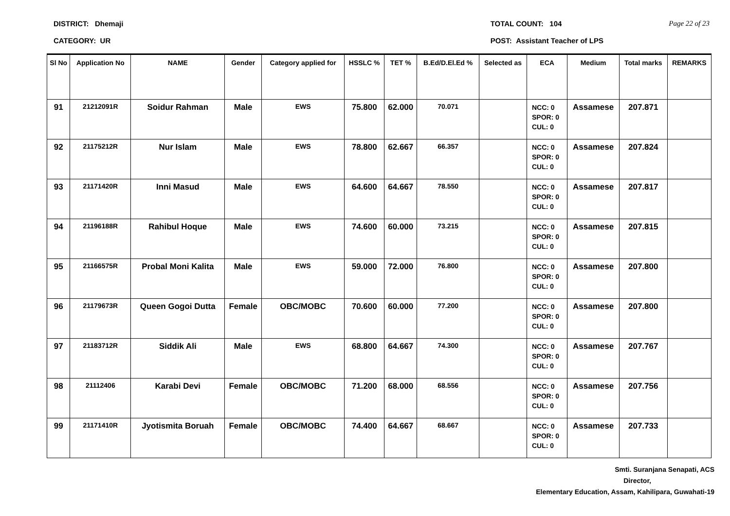DISTRICT: Dhemaji
CATEGORY: UR
TOTAL COUNT: 104
POST: Assistant Teacher of LPS
Page 22 of 23
| Sl No | Application No | NAME | Gender | Category applied for | HSSLC % | TET % | B.Ed/D.El.Ed % | Selected as | ECA | Medium | Total marks | REMARKS |
| --- | --- | --- | --- | --- | --- | --- | --- | --- | --- | --- | --- | --- |
| 91 | 21212091R | Soidur Rahman | Male | EWS | 75.800 | 62.000 | 70.071 | | NCC: 0 SPOR: 0 CUL: 0 | Assamese | 207.871 | |
| 92 | 21175212R | Nur Islam | Male | EWS | 78.800 | 62.667 | 66.357 | | NCC: 0 SPOR: 0 CUL: 0 | Assamese | 207.824 | |
| 93 | 21171420R | Inni Masud | Male | EWS | 64.600 | 64.667 | 78.550 | | NCC: 0 SPOR: 0 CUL: 0 | Assamese | 207.817 | |
| 94 | 21196188R | Rahibul Hoque | Male | EWS | 74.600 | 60.000 | 73.215 | | NCC: 0 SPOR: 0 CUL: 0 | Assamese | 207.815 | |
| 95 | 21166575R | Probal Moni Kalita | Male | EWS | 59.000 | 72.000 | 76.800 | | NCC: 0 SPOR: 0 CUL: 0 | Assamese | 207.800 | |
| 96 | 21179673R | Queen Gogoi Dutta | Female | OBC/MOBC | 70.600 | 60.000 | 77.200 | | NCC: 0 SPOR: 0 CUL: 0 | Assamese | 207.800 | |
| 97 | 21183712R | Siddik Ali | Male | EWS | 68.800 | 64.667 | 74.300 | | NCC: 0 SPOR: 0 CUL: 0 | Assamese | 207.767 | |
| 98 | 21112406 | Karabi Devi | Female | OBC/MOBC | 71.200 | 68.000 | 68.556 | | NCC: 0 SPOR: 0 CUL: 0 | Assamese | 207.756 | |
| 99 | 21171410R | Jyotismita Boruah | Female | OBC/MOBC | 74.400 | 64.667 | 68.667 | | NCC: 0 SPOR: 0 CUL: 0 | Assamese | 207.733 | |
Smti. Suranjana Senapati, ACS
Director,
Elementary Education, Assam, Kahilipara, Guwahati-19